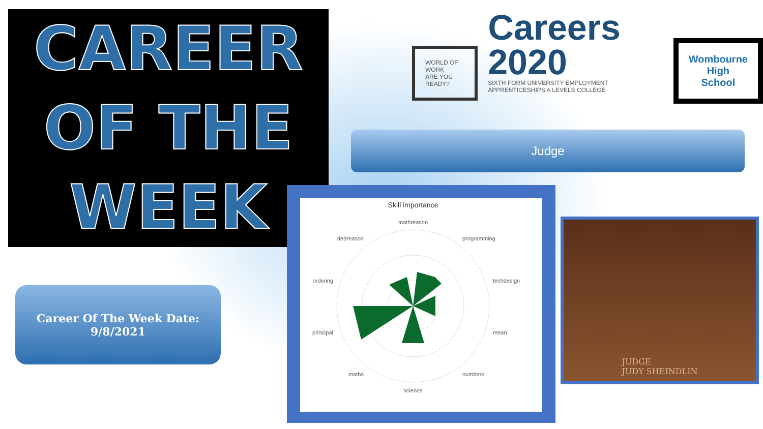CAREER
OF THE
WEEK
Career Of The Week Date:
9/8/2021
WORLD OF WORK
ARE YOU READY?
Careers
2020
SIXTH FORM UNIVERSITY EMPLOYMENT APPRENTICESHIPS A LEVELS COLLEGE
Wombourne High School
Judge
Skill importance
mathreason
programming
techdesign
mean
numbers
science
maths
principal
ordering
dedreason
JUDGE
JUDY SHEINDLIN